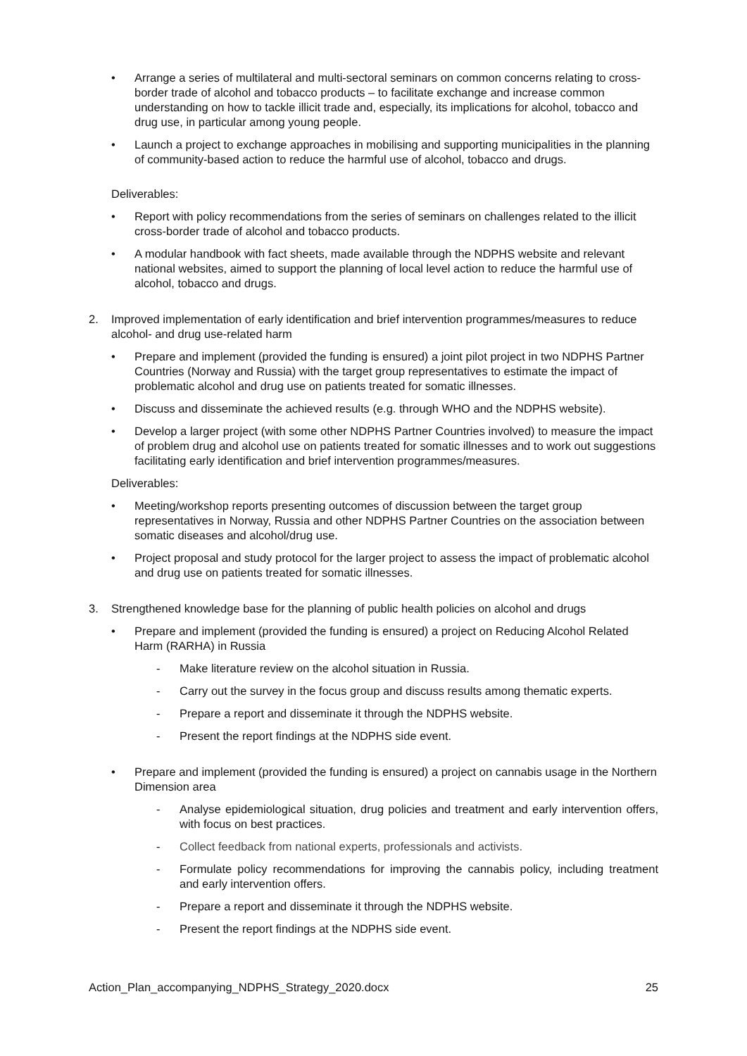• Arrange a series of multilateral and multi-sectoral seminars on common concerns relating to cross-border trade of alcohol and tobacco products – to facilitate exchange and increase common understanding on how to tackle illicit trade and, especially, its implications for alcohol, tobacco and drug use, in particular among young people.
• Launch a project to exchange approaches in mobilising and supporting municipalities in the planning of community-based action to reduce the harmful use of alcohol, tobacco and drugs.
Deliverables:
• Report with policy recommendations from the series of seminars on challenges related to the illicit cross-border trade of alcohol and tobacco products.
• A modular handbook with fact sheets, made available through the NDPHS website and relevant national websites, aimed to support the planning of local level action to reduce the harmful use of alcohol, tobacco and drugs.
2. Improved implementation of early identification and brief intervention programmes/measures to reduce alcohol- and drug use-related harm
• Prepare and implement (provided the funding is ensured) a joint pilot project in two NDPHS Partner Countries (Norway and Russia) with the target group representatives to estimate the impact of problematic alcohol and drug use on patients treated for somatic illnesses.
• Discuss and disseminate the achieved results (e.g. through WHO and the NDPHS website).
• Develop a larger project (with some other NDPHS Partner Countries involved) to measure the impact of problem drug and alcohol use on patients treated for somatic illnesses and to work out suggestions facilitating early identification and brief intervention programmes/measures.
Deliverables:
• Meeting/workshop reports presenting outcomes of discussion between the target group representatives in Norway, Russia and other NDPHS Partner Countries on the association between somatic diseases and alcohol/drug use.
• Project proposal and study protocol for the larger project to assess the impact of problematic alcohol and drug use on patients treated for somatic illnesses.
3. Strengthened knowledge base for the planning of public health policies on alcohol and drugs
• Prepare and implement (provided the funding is ensured) a project on Reducing Alcohol Related Harm (RARHA) in Russia
- Make literature review on the alcohol situation in Russia.
- Carry out the survey in the focus group and discuss results among thematic experts.
- Prepare a report and disseminate it through the NDPHS website.
- Present the report findings at the NDPHS side event.
• Prepare and implement (provided the funding is ensured) a project on cannabis usage in the Northern Dimension area
- Analyse epidemiological situation, drug policies and treatment and early intervention offers, with focus on best practices.
- Collect feedback from national experts, professionals and activists.
- Formulate policy recommendations for improving the cannabis policy, including treatment and early intervention offers.
- Prepare a report and disseminate it through the NDPHS website.
- Present the report findings at the NDPHS side event.
Action_Plan_accompanying_NDPHS_Strategy_2020.docx 25